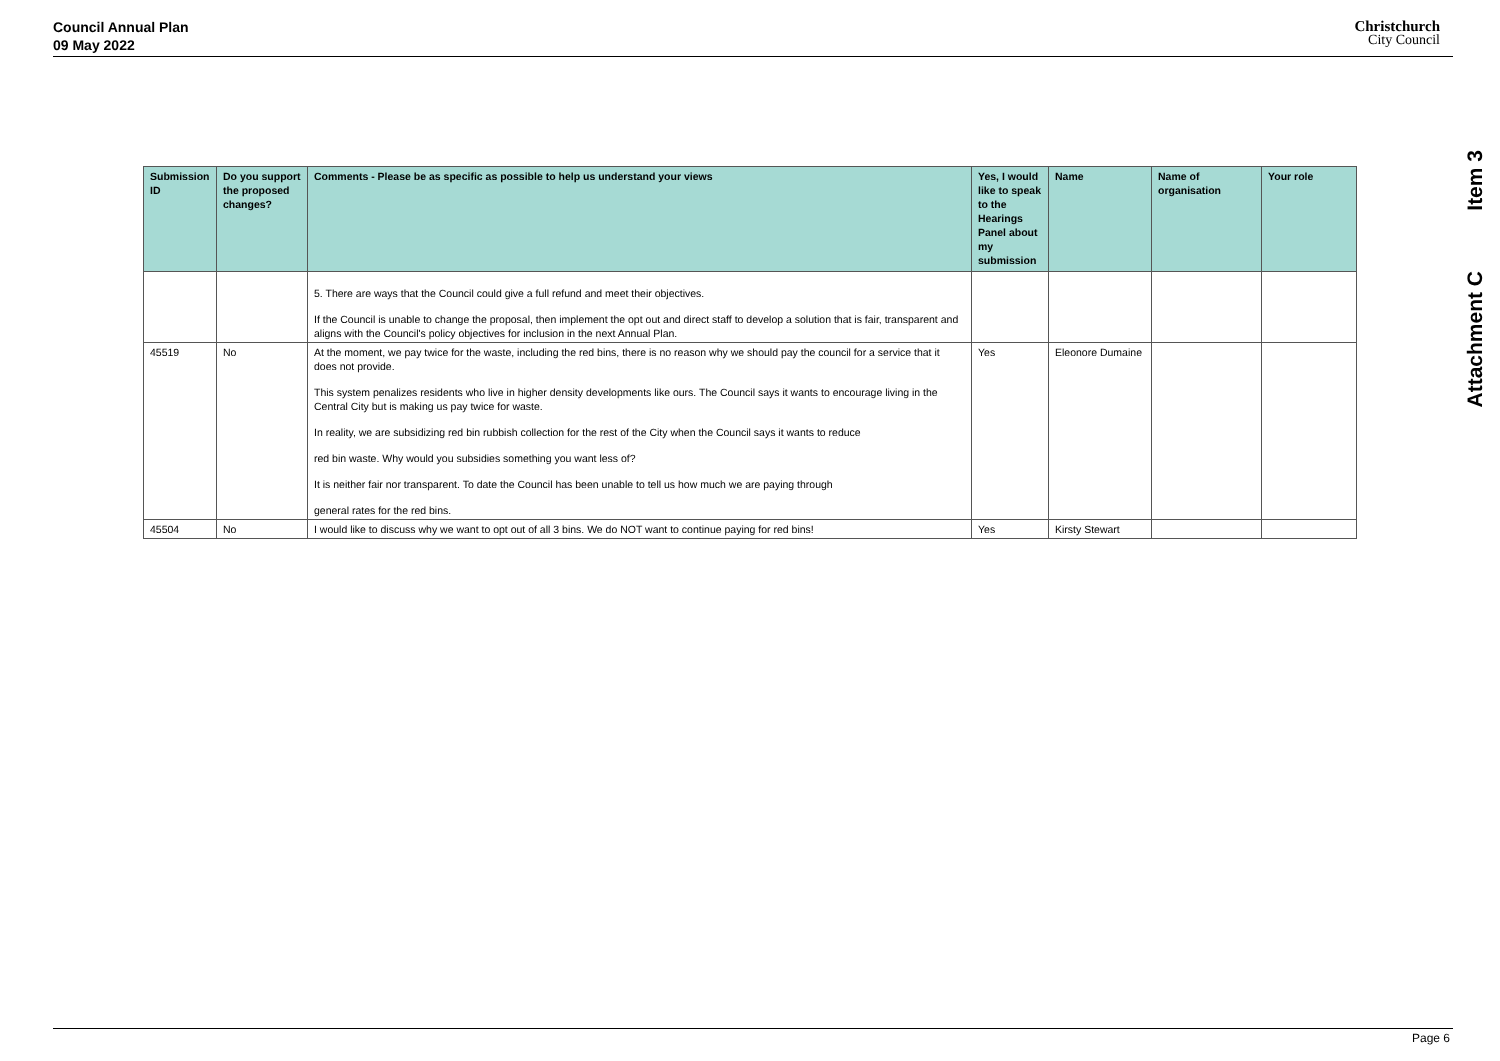Council Annual Plan
09 May 2022
Christchurch
City Council
Item 3
Attachment C
| Submission ID | Do you support the proposed changes? | Comments - Please be as specific as possible to help us understand your views | Yes, I would like to speak to the Hearings Panel about my submission | Name | Name of organisation | Your role |
| --- | --- | --- | --- | --- | --- | --- |
| | | 5. There are ways that the Council could give a full refund and meet their objectives. If the Council is unable to change the proposal, then implement the opt out and direct staff to develop a solution that is fair, transparent and aligns with the Council's policy objectives for inclusion in the next Annual Plan. | | | | |
| 45519 | No | At the moment, we pay twice for the waste, including the red bins, there is no reason why we should pay the council for a service that it does not provide. This system penalizes residents who live in higher density developments like ours. The Council says it wants to encourage living in the Central City but is making us pay twice for waste. In reality, we are subsidizing red bin rubbish collection for the rest of the City when the Council says it wants to reduce red bin waste. Why would you subsidies something you want less of? It is neither fair nor transparent. To date the Council has been unable to tell us how much we are paying through general rates for the red bins. | Yes | Eleonore Dumaine | | |
| 45504 | No | I would like to discuss why we want to opt out of all 3 bins. We do NOT want to continue paying for red bins! | Yes | Kirsty Stewart | | |
Page 6